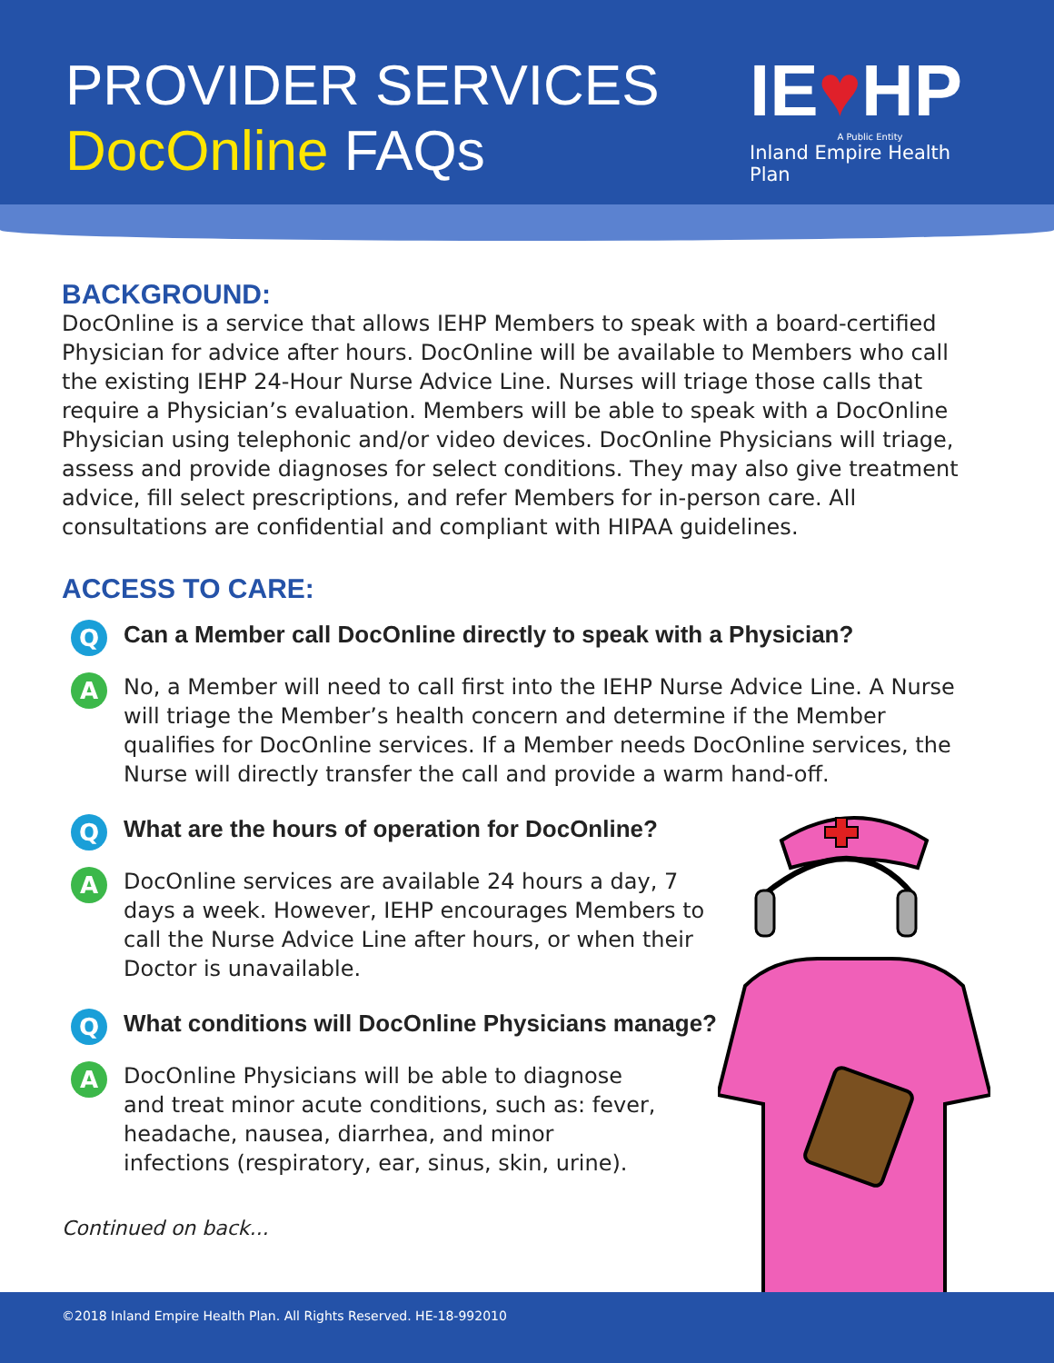PROVIDER SERVICES
DocOnline FAQs
IE♥HP
A Public Entity
Inland Empire Health Plan
BACKGROUND:
DocOnline is a service that allows IEHP Members to speak with a board-certified Physician for advice after hours. DocOnline will be available to Members who call the existing IEHP 24-Hour Nurse Advice Line. Nurses will triage those calls that require a Physician’s evaluation. Members will be able to speak with a DocOnline Physician using telephonic and/or video devices. DocOnline Physicians will triage, assess and provide diagnoses for select conditions. They may also give treatment advice, fill select prescriptions, and refer Members for in-person care. All consultations are confidential and compliant with HIPAA guidelines.
ACCESS TO CARE:
Q
Can a Member call DocOnline directly to speak with a Physician?
A
No, a Member will need to call first into the IEHP Nurse Advice Line. A Nurse will triage the Member’s health concern and determine if the Member qualifies for DocOnline services. If a Member needs DocOnline services, the Nurse will directly transfer the call and provide a warm hand-off.
Q
What are the hours of operation for DocOnline?
A
DocOnline services are available 24 hours a day, 7 days a week. However, IEHP encourages Members to call the Nurse Advice Line after hours, or when their Doctor is unavailable.
Q
What conditions will DocOnline Physicians manage?
A
DocOnline Physicians will be able to diagnose and treat minor acute conditions, such as: fever, headache, nausea, diarrhea, and minor infections (respiratory, ear, sinus, skin, urine).
Continued on back...
©2018 Inland Empire Health Plan. All Rights Reserved. HE-18-992010